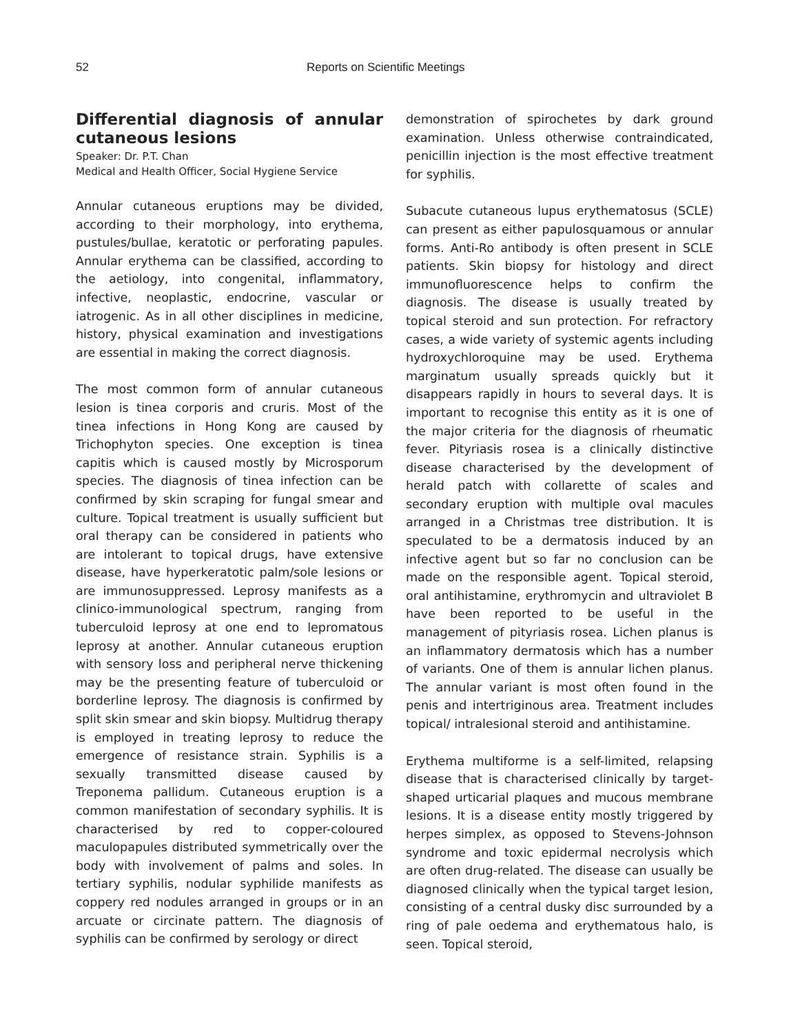52 Reports on Scientific Meetings
Differential diagnosis of annular cutaneous lesions
Speaker: Dr. P.T. Chan
Medical and Health Officer, Social Hygiene Service
Annular cutaneous eruptions may be divided, according to their morphology, into erythema, pustules/bullae, keratotic or perforating papules. Annular erythema can be classified, according to the aetiology, into congenital, inflammatory, infective, neoplastic, endocrine, vascular or iatrogenic. As in all other disciplines in medicine, history, physical examination and investigations are essential in making the correct diagnosis.
The most common form of annular cutaneous lesion is tinea corporis and cruris. Most of the tinea infections in Hong Kong are caused by Trichophyton species. One exception is tinea capitis which is caused mostly by Microsporum species. The diagnosis of tinea infection can be confirmed by skin scraping for fungal smear and culture. Topical treatment is usually sufficient but oral therapy can be considered in patients who are intolerant to topical drugs, have extensive disease, have hyperkeratotic palm/sole lesions or are immunosuppressed. Leprosy manifests as a clinico-immunological spectrum, ranging from tuberculoid leprosy at one end to lepromatous leprosy at another. Annular cutaneous eruption with sensory loss and peripheral nerve thickening may be the presenting feature of tuberculoid or borderline leprosy. The diagnosis is confirmed by split skin smear and skin biopsy. Multidrug therapy is employed in treating leprosy to reduce the emergence of resistance strain. Syphilis is a sexually transmitted disease caused by Treponema pallidum. Cutaneous eruption is a common manifestation of secondary syphilis. It is characterised by red to copper-coloured maculopapules distributed symmetrically over the body with involvement of palms and soles. In tertiary syphilis, nodular syphilide manifests as coppery red nodules arranged in groups or in an arcuate or circinate pattern. The diagnosis of syphilis can be confirmed by serology or direct
demonstration of spirochetes by dark ground examination. Unless otherwise contraindicated, penicillin injection is the most effective treatment for syphilis.
Subacute cutaneous lupus erythematosus (SCLE) can present as either papulosquamous or annular forms. Anti-Ro antibody is often present in SCLE patients. Skin biopsy for histology and direct immunofluorescence helps to confirm the diagnosis. The disease is usually treated by topical steroid and sun protection. For refractory cases, a wide variety of systemic agents including hydroxychloroquine may be used. Erythema marginatum usually spreads quickly but it disappears rapidly in hours to several days. It is important to recognise this entity as it is one of the major criteria for the diagnosis of rheumatic fever. Pityriasis rosea is a clinically distinctive disease characterised by the development of herald patch with collarette of scales and secondary eruption with multiple oval macules arranged in a Christmas tree distribution. It is speculated to be a dermatosis induced by an infective agent but so far no conclusion can be made on the responsible agent. Topical steroid, oral antihistamine, erythromycin and ultraviolet B have been reported to be useful in the management of pityriasis rosea. Lichen planus is an inflammatory dermatosis which has a number of variants. One of them is annular lichen planus. The annular variant is most often found in the penis and intertriginous area. Treatment includes topical/ intralesional steroid and antihistamine.
Erythema multiforme is a self-limited, relapsing disease that is characterised clinically by target-shaped urticarial plaques and mucous membrane lesions. It is a disease entity mostly triggered by herpes simplex, as opposed to Stevens-Johnson syndrome and toxic epidermal necrolysis which are often drug-related. The disease can usually be diagnosed clinically when the typical target lesion, consisting of a central dusky disc surrounded by a ring of pale oedema and erythematous halo, is seen. Topical steroid,